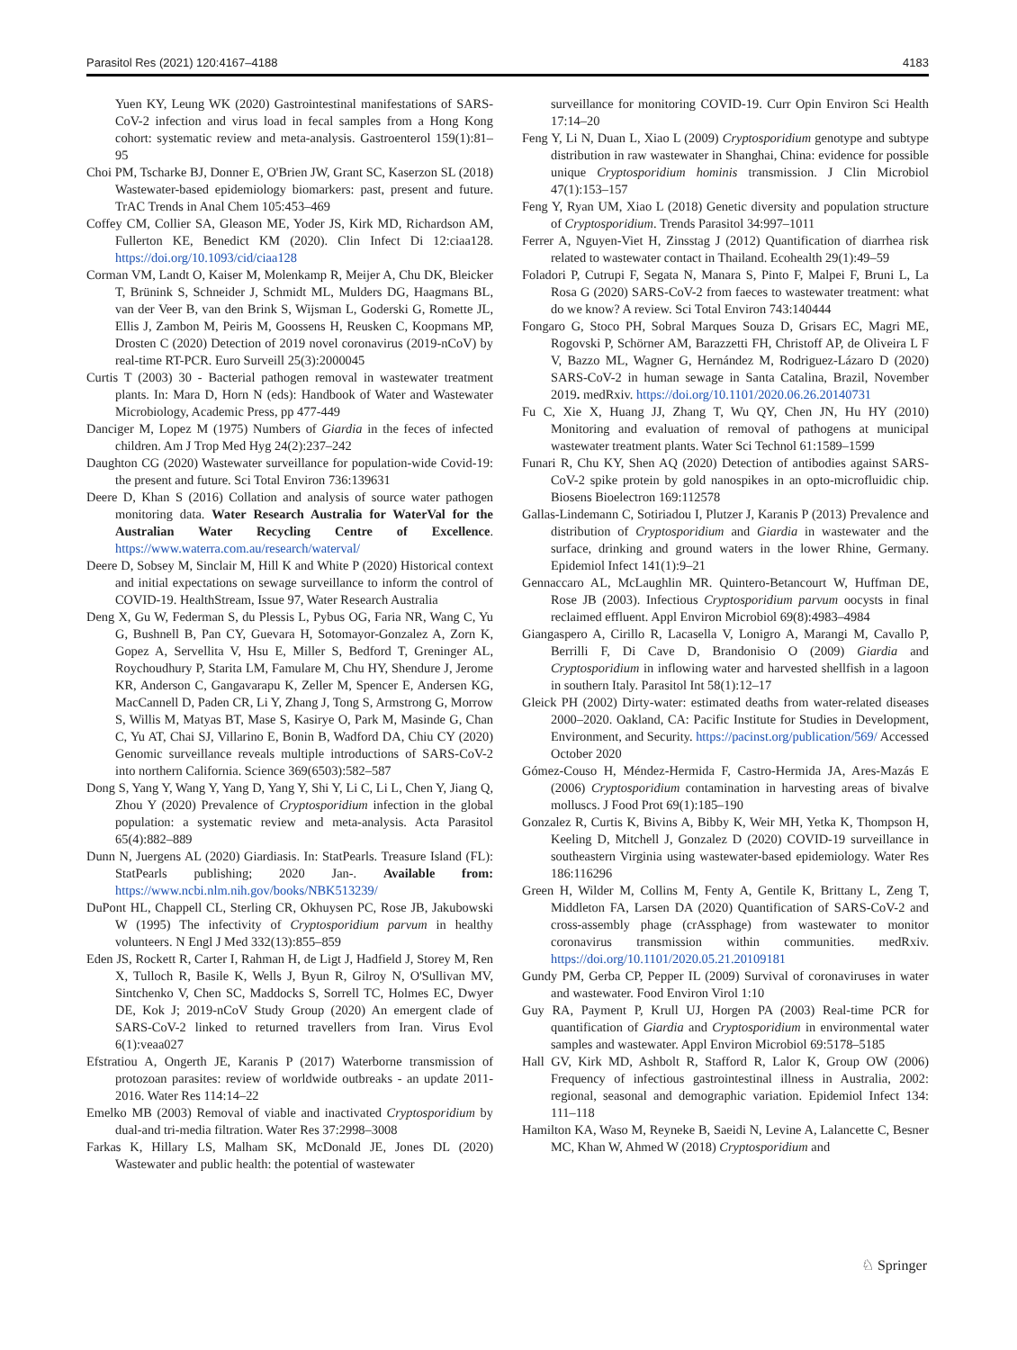Parasitol Res (2021) 120:4167–4188 4183
Yuen KY, Leung WK (2020) Gastrointestinal manifestations of SARS-CoV-2 infection and virus load in fecal samples from a Hong Kong cohort: systematic review and meta-analysis. Gastroenterol 159(1):81–95
Choi PM, Tscharke BJ, Donner E, O'Brien JW, Grant SC, Kaserzon SL (2018) Wastewater-based epidemiology biomarkers: past, present and future. TrAC Trends in Anal Chem 105:453–469
Coffey CM, Collier SA, Gleason ME, Yoder JS, Kirk MD, Richardson AM, Fullerton KE, Benedict KM (2020). Clin Infect Di 12:ciaa128. https://doi.org/10.1093/cid/ciaa128
Corman VM, Landt O, Kaiser M, Molenkamp R, Meijer A, Chu DK, Bleicker T, Brünink S, Schneider J, Schmidt ML, Mulders DG, Haagmans BL, van der Veer B, van den Brink S, Wijsman L, Goderski G, Romette JL, Ellis J, Zambon M, Peiris M, Goossens H, Reusken C, Koopmans MP, Drosten C (2020) Detection of 2019 novel coronavirus (2019-nCoV) by real-time RT-PCR. Euro Surveill 25(3):2000045
Curtis T (2003) 30 - Bacterial pathogen removal in wastewater treatment plants. In: Mara D, Horn N (eds): Handbook of Water and Wastewater Microbiology, Academic Press, pp 477-449
Danciger M, Lopez M (1975) Numbers of Giardia in the feces of infected children. Am J Trop Med Hyg 24(2):237–242
Daughton CG (2020) Wastewater surveillance for population-wide Covid-19: the present and future. Sci Total Environ 736:139631
Deere D, Khan S (2016) Collation and analysis of source water pathogen monitoring data. Water Research Australia for WaterVal for the Australian Water Recycling Centre of Excellence. https://www.waterra.com.au/research/waterval/
Deere D, Sobsey M, Sinclair M, Hill K and White P (2020) Historical context and initial expectations on sewage surveillance to inform the control of COVID-19. HealthStream, Issue 97, Water Research Australia
Deng X, Gu W, Federman S, du Plessis L, Pybus OG, Faria NR, Wang C, Yu G, Bushnell B, Pan CY, Guevara H, Sotomayor-Gonzalez A, Zorn K, Gopez A, Servellita V, Hsu E, Miller S, Bedford T, Greninger AL, Roychoudhury P, Starita LM, Famulare M, Chu HY, Shendure J, Jerome KR, Anderson C, Gangavarapu K, Zeller M, Spencer E, Andersen KG, MacCannell D, Paden CR, Li Y, Zhang J, Tong S, Armstrong G, Morrow S, Willis M, Matyas BT, Mase S, Kasirye O, Park M, Masinde G, Chan C, Yu AT, Chai SJ, Villarino E, Bonin B, Wadford DA, Chiu CY (2020) Genomic surveillance reveals multiple introductions of SARS-CoV-2 into northern California. Science 369(6503):582–587
Dong S, Yang Y, Wang Y, Yang D, Yang Y, Shi Y, Li C, Li L, Chen Y, Jiang Q, Zhou Y (2020) Prevalence of Cryptosporidium infection in the global population: a systematic review and meta-analysis. Acta Parasitol 65(4):882–889
Dunn N, Juergens AL (2020) Giardiasis. In: StatPearls. Treasure Island (FL): StatPearls publishing; 2020 Jan-. Available from: https://www.ncbi.nlm.nih.gov/books/NBK513239/
DuPont HL, Chappell CL, Sterling CR, Okhuysen PC, Rose JB, Jakubowski W (1995) The infectivity of Cryptosporidium parvum in healthy volunteers. N Engl J Med 332(13):855–859
Eden JS, Rockett R, Carter I, Rahman H, de Ligt J, Hadfield J, Storey M, Ren X, Tulloch R, Basile K, Wells J, Byun R, Gilroy N, O'Sullivan MV, Sintchenko V, Chen SC, Maddocks S, Sorrell TC, Holmes EC, Dwyer DE, Kok J; 2019-nCoV Study Group (2020) An emergent clade of SARS-CoV-2 linked to returned travellers from Iran. Virus Evol 6(1):veaa027
Efstratiou A, Ongerth JE, Karanis P (2017) Waterborne transmission of protozoan parasites: review of worldwide outbreaks - an update 2011-2016. Water Res 114:14–22
Emelko MB (2003) Removal of viable and inactivated Cryptosporidium by dual-and tri-media filtration. Water Res 37:2998–3008
Farkas K, Hillary LS, Malham SK, McDonald JE, Jones DL (2020) Wastewater and public health: the potential of wastewater
surveillance for monitoring COVID-19. Curr Opin Environ Sci Health 17:14–20
Feng Y, Li N, Duan L, Xiao L (2009) Cryptosporidium genotype and subtype distribution in raw wastewater in Shanghai, China: evidence for possible unique Cryptosporidium hominis transmission. J Clin Microbiol 47(1):153–157
Feng Y, Ryan UM, Xiao L (2018) Genetic diversity and population structure of Cryptosporidium. Trends Parasitol 34:997–1011
Ferrer A, Nguyen-Viet H, Zinsstag J (2012) Quantification of diarrhea risk related to wastewater contact in Thailand. Ecohealth 29(1):49–59
Foladori P, Cutrupi F, Segata N, Manara S, Pinto F, Malpei F, Bruni L, La Rosa G (2020) SARS-CoV-2 from faeces to wastewater treatment: what do we know? A review. Sci Total Environ 743:140444
Fongaro G, Stoco PH, Sobral Marques Souza D, Grisars EC, Magri ME, Rogovski P, Schörner AM, Barazzetti FH, Christoff AP, de Oliveira L F V, Bazzo ML, Wagner G, Hernández M, Rodriguez-Lázaro D (2020) SARS-CoV-2 in human sewage in Santa Catalina, Brazil, November 2019. medRxiv. https://doi.org/10.1101/2020.06.26.20140731
Fu C, Xie X, Huang JJ, Zhang T, Wu QY, Chen JN, Hu HY (2010) Monitoring and evaluation of removal of pathogens at municipal wastewater treatment plants. Water Sci Technol 61:1589–1599
Funari R, Chu KY, Shen AQ (2020) Detection of antibodies against SARS-CoV-2 spike protein by gold nanospikes in an opto-microfluidic chip. Biosens Bioelectron 169:112578
Gallas-Lindemann C, Sotiriadou I, Plutzer J, Karanis P (2013) Prevalence and distribution of Cryptosporidium and Giardia in wastewater and the surface, drinking and ground waters in the lower Rhine, Germany. Epidemiol Infect 141(1):9–21
Gennaccaro AL, McLaughlin MR. Quintero-Betancourt W, Huffman DE, Rose JB (2003). Infectious Cryptosporidium parvum oocysts in final reclaimed effluent. Appl Environ Microbiol 69(8):4983–4984
Giangaspero A, Cirillo R, Lacasella V, Lonigro A, Marangi M, Cavallo P, Berrilli F, Di Cave D, Brandonisio O (2009) Giardia and Cryptosporidium in inflowing water and harvested shellfish in a lagoon in southern Italy. Parasitol Int 58(1):12–17
Gleick PH (2002) Dirty-water: estimated deaths from water-related diseases 2000–2020. Oakland, CA: Pacific Institute for Studies in Development, Environment, and Security. https://pacinst.org/publication/569/ Accessed October 2020
Gómez-Couso H, Méndez-Hermida F, Castro-Hermida JA, Ares-Mazás E (2006) Cryptosporidium contamination in harvesting areas of bivalve molluscs. J Food Prot 69(1):185–190
Gonzalez R, Curtis K, Bivins A, Bibby K, Weir MH, Yetka K, Thompson H, Keeling D, Mitchell J, Gonzalez D (2020) COVID-19 surveillance in southeastern Virginia using wastewater-based epidemiology. Water Res 186:116296
Green H, Wilder M, Collins M, Fenty A, Gentile K, Brittany L, Zeng T, Middleton FA, Larsen DA (2020) Quantification of SARS-CoV-2 and cross-assembly phage (crAssphage) from wastewater to monitor coronavirus transmission within communities. medRxiv. https://doi.org/10.1101/2020.05.21.20109181
Gundy PM, Gerba CP, Pepper IL (2009) Survival of coronaviruses in water and wastewater. Food Environ Virol 1:10
Guy RA, Payment P, Krull UJ, Horgen PA (2003) Real-time PCR for quantification of Giardia and Cryptosporidium in environmental water samples and wastewater. Appl Environ Microbiol 69:5178–5185
Hall GV, Kirk MD, Ashbolt R, Stafford R, Lalor K, Group OW (2006) Frequency of infectious gastrointestinal illness in Australia, 2002: regional, seasonal and demographic variation. Epidemiol Infect 134: 111–118
Hamilton KA, Waso M, Reyneke B, Saeidi N, Levine A, Lalancette C, Besner MC, Khan W, Ahmed W (2018) Cryptosporidium and
♘ Springer